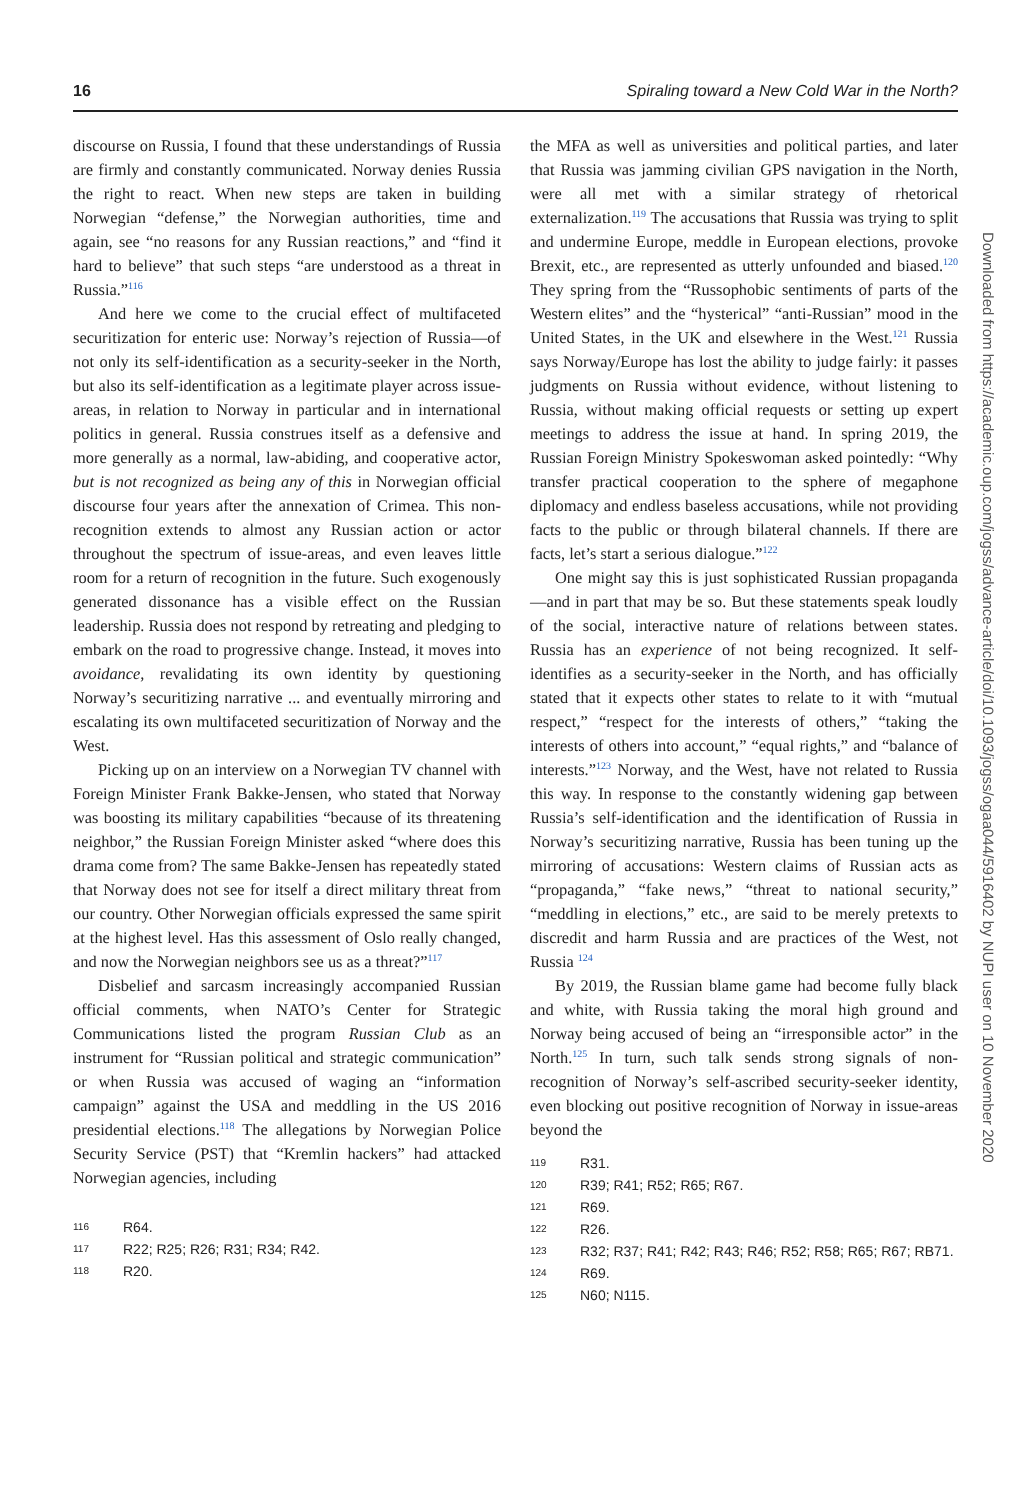16 Spiraling toward a New Cold War in the North?
discourse on Russia, I found that these understandings of Russia are firmly and constantly communicated. Norway denies Russia the right to react. When new steps are taken in building Norwegian “defense,” the Norwegian authorities, time and again, see “no reasons for any Russian reactions,” and “find it hard to believe” that such steps “are understood as a threat in Russia.”<sup>116</sup>
And here we come to the crucial effect of multifaceted securitization for enteric use: Norway’s rejection of Russia—of not only its self-identification as a security-seeker in the North, but also its self-identification as a legitimate player across issue-areas, in relation to Norway in particular and in international politics in general. Russia construes itself as a defensive and more generally as a normal, law-abiding, and cooperative actor, but is not recognized as being any of this in Norwegian official discourse four years after the annexation of Crimea. This non-recognition extends to almost any Russian action or actor throughout the spectrum of issue-areas, and even leaves little room for a return of recognition in the future. Such exogenously generated dissonance has a visible effect on the Russian leadership. Russia does not respond by retreating and pledging to embark on the road to progressive change. Instead, it moves into avoidance, revalidating its own identity by questioning Norway’s securitizing narrative ... and eventually mirroring and escalating its own multifaceted securitization of Norway and the West.
Picking up on an interview on a Norwegian TV channel with Foreign Minister Frank Bakke-Jensen, who stated that Norway was boosting its military capabilities “because of its threatening neighbor,” the Russian Foreign Minister asked “where does this drama come from? The same Bakke-Jensen has repeatedly stated that Norway does not see for itself a direct military threat from our country. Other Norwegian officials expressed the same spirit at the highest level. Has this assessment of Oslo really changed, and now the Norwegian neighbors see us as a threat?”<sup>117</sup>
Disbelief and sarcasm increasingly accompanied Russian official comments, when NATO’s Center for Strategic Communications listed the program Russian Club as an instrument for “Russian political and strategic communication” or when Russia was accused of waging an “information campaign” against the USA and meddling in the US 2016 presidential elections.<sup>118</sup> The allegations by Norwegian Police Security Service (PST) that “Kremlin hackers” had attacked Norwegian agencies, including
116 R64.
117 R22; R25; R26; R31; R34; R42.
118 R20.
the MFA as well as universities and political parties, and later that Russia was jamming civilian GPS navigation in the North, were all met with a similar strategy of rhetorical externalization.<sup>119</sup> The accusations that Russia was trying to split and undermine Europe, meddle in European elections, provoke Brexit, etc., are represented as utterly unfounded and biased.<sup>120</sup> They spring from the “Russophobic sentiments of parts of the Western elites” and the “hysterical” “anti-Russian” mood in the United States, in the UK and elsewhere in the West.<sup>121</sup> Russia says Norway/Europe has lost the ability to judge fairly: it passes judgments on Russia without evidence, without listening to Russia, without making official requests or setting up expert meetings to address the issue at hand. In spring 2019, the Russian Foreign Ministry Spokeswoman asked pointedly: “Why transfer practical cooperation to the sphere of megaphone diplomacy and endless baseless accusations, while not providing facts to the public or through bilateral channels. If there are facts, let’s start a serious dialogue.”<sup>122</sup>
One might say this is just sophisticated Russian propaganda—and in part that may be so. But these statements speak loudly of the social, interactive nature of relations between states. Russia has an experience of not being recognized. It self-identifies as a security-seeker in the North, and has officially stated that it expects other states to relate to it with “mutual respect,” “respect for the interests of others,” “taking the interests of others into account,” “equal rights,” and “balance of interests.”<sup>123</sup> Norway, and the West, have not related to Russia this way. In response to the constantly widening gap between Russia’s self-identification and the identification of Russia in Norway’s securitizing narrative, Russia has been tuning up the mirroring of accusations: Western claims of Russian acts as “propaganda,” “fake news,” “threat to national security,” “meddling in elections,” etc., are said to be merely pretexts to discredit and harm Russia and are practices of the West, not Russia <sup>124</sup>
By 2019, the Russian blame game had become fully black and white, with Russia taking the moral high ground and Norway being accused of being an “irresponsible actor” in the North.<sup>125</sup> In turn, such talk sends strong signals of non-recognition of Norway’s self-ascribed security-seeker identity, even blocking out positive recognition of Norway in issue-areas beyond the
119 R31.
120 R39; R41; R52; R65; R67.
121 R69.
122 R26.
123 R32; R37; R41; R42; R43; R46; R52; R58; R65; R67; RB71.
124 R69.
125 N60; N115.
Downloaded from https://academic.oup.com/jogss/advance-article/doi/10.1093/jogss/ogaa044/5916402 by NUPI user on 10 November 2020